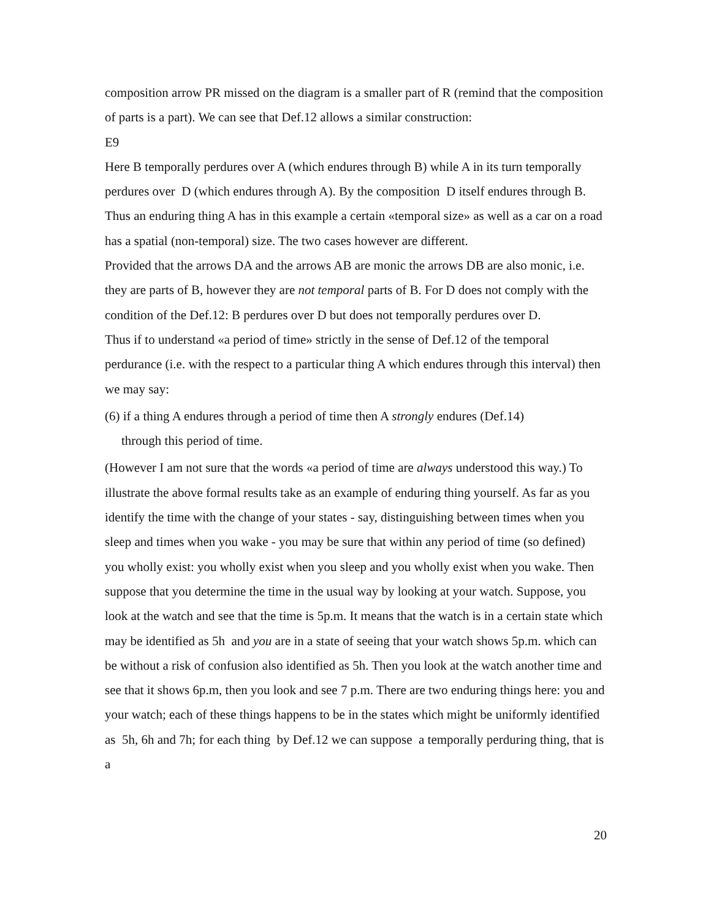composition arrow PR missed on the diagram is a smaller part of R (remind that the composition of parts is a part). We can see that Def.12 allows a similar construction:
E9
Here B temporally perdures over A (which endures through B) while A in its turn temporally perdures over D (which endures through A). By the composition D itself endures through B. Thus an enduring thing A has in this example a certain «temporal size» as well as a car on a road has a spatial (non-temporal) size. The two cases however are different.
Provided that the arrows DA and the arrows AB are monic the arrows DB are also monic, i.e. they are parts of B, however they are not temporal parts of B. For D does not comply with the condition of the Def.12: B perdures over D but does not temporally perdures over D.
Thus if to understand «a period of time» strictly in the sense of Def.12 of the temporal perdurance (i.e. with the respect to a particular thing A which endures through this interval) then we may say:
(6) if a thing A endures through a period of time then A strongly endures (Def.14)
through this period of time.
(However I am not sure that the words «a period of time are always understood this way.) To illustrate the above formal results take as an example of enduring thing yourself. As far as you identify the time with the change of your states - say, distinguishing between times when you sleep and times when you wake - you may be sure that within any period of time (so defined) you wholly exist: you wholly exist when you sleep and you wholly exist when you wake. Then suppose that you determine the time in the usual way by looking at your watch. Suppose, you look at the watch and see that the time is 5p.m. It means that the watch is in a certain state which may be identified as 5h and you are in a state of seeing that your watch shows 5p.m. which can be without a risk of confusion also identified as 5h. Then you look at the watch another time and see that it shows 6p.m, then you look and see 7 p.m. There are two enduring things here: you and your watch; each of these things happens to be in the states which might be uniformly identified as 5h, 6h and 7h; for each thing by Def.12 we can suppose a temporally perduring thing, that is a
20